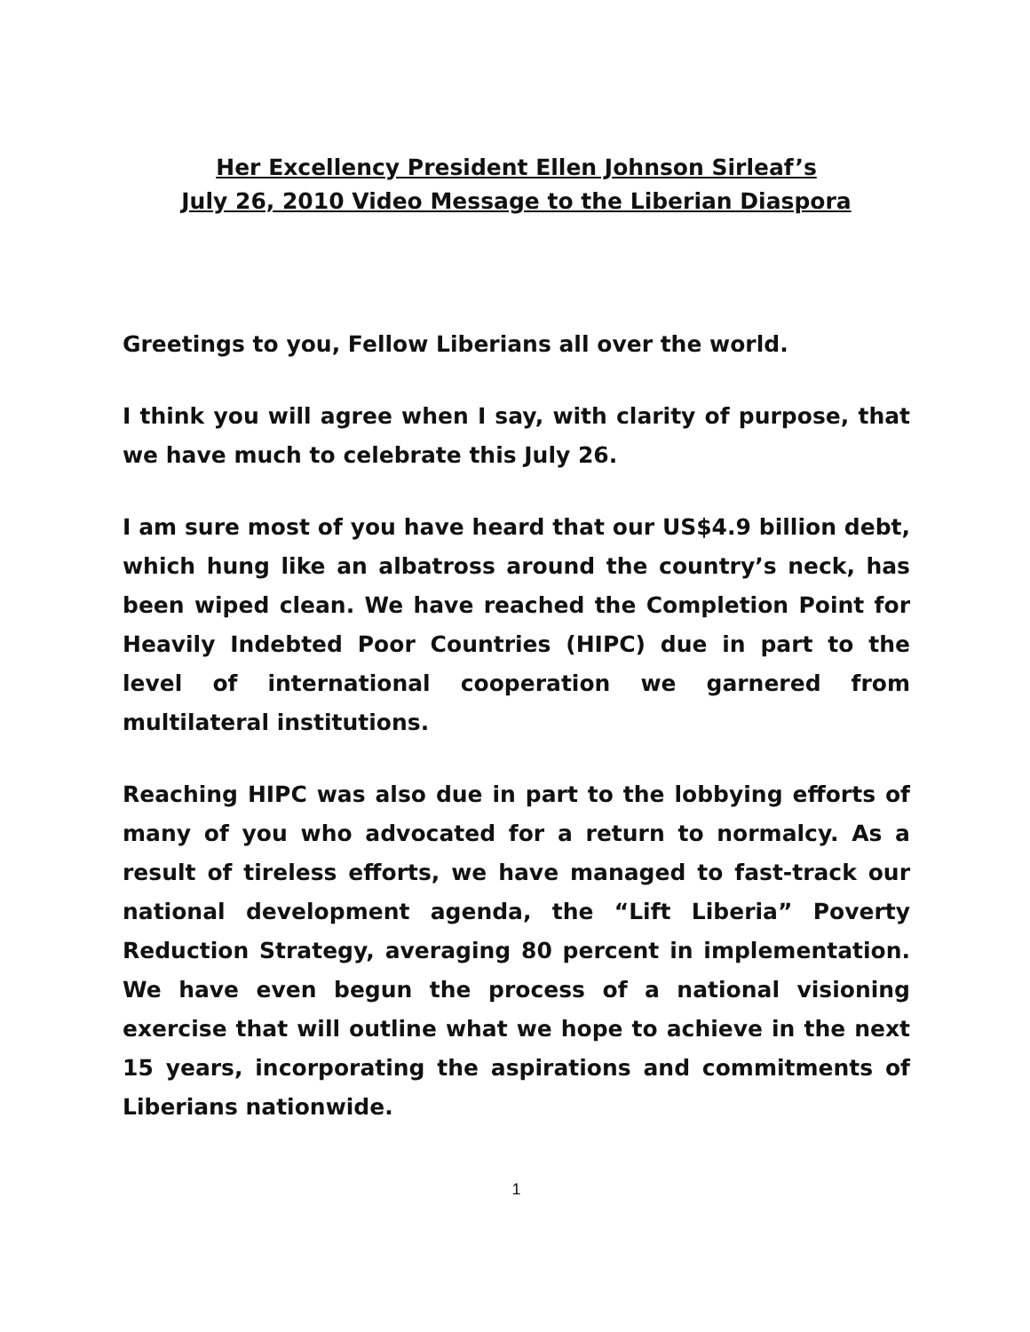Her Excellency President Ellen Johnson Sirleaf’s
July 26, 2010 Video Message to the Liberian Diaspora
Greetings to you, Fellow Liberians all over the world.
I think you will agree when I say, with clarity of purpose, that we have much to celebrate this July 26.
I am sure most of you have heard that our US$4.9 billion debt, which hung like an albatross around the country’s neck, has been wiped clean. We have reached the Completion Point for Heavily Indebted Poor Countries (HIPC) due in part to the level of international cooperation we garnered from multilateral institutions.
Reaching HIPC was also due in part to the lobbying efforts of many of you who advocated for a return to normalcy. As a result of tireless efforts, we have managed to fast-track our national development agenda, the “Lift Liberia” Poverty Reduction Strategy, averaging 80 percent in implementation. We have even begun the process of a national visioning exercise that will outline what we hope to achieve in the next 15 years, incorporating the aspirations and commitments of Liberians nationwide.
1